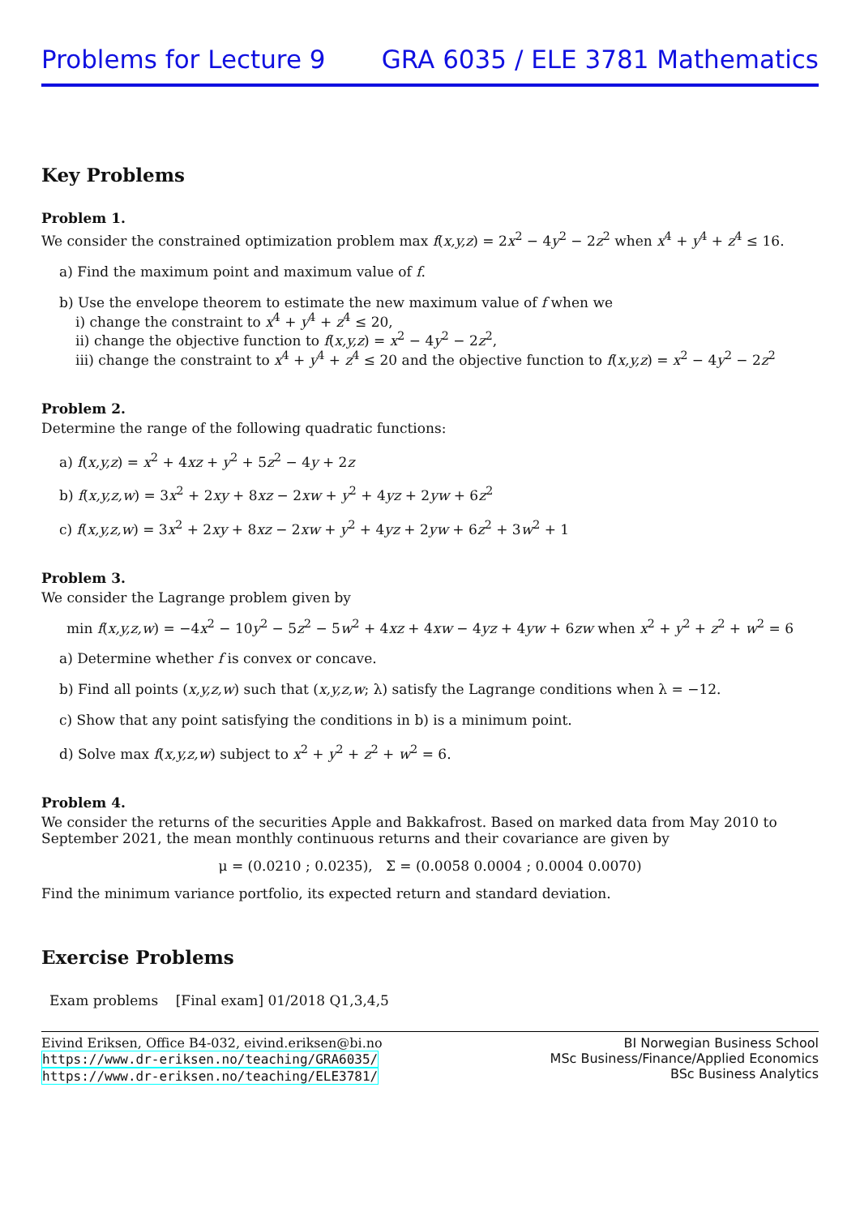Problems for Lecture 9 GRA 6035 / ELE 3781 Mathematics
Key Problems
Problem 1.
We consider the constrained optimization problem max f(x,y,z) = 2x<sup>2</sup> − 4y<sup>2</sup> − 2z<sup>2</sup> when x<sup>4</sup> + y<sup>4</sup> + z<sup>4</sup> ≤ 16.
a) Find the maximum point and maximum value of f.
b) Use the envelope theorem to estimate the new maximum value of f when we
i) change the constraint to x<sup>4</sup> + y<sup>4</sup> + z<sup>4</sup> ≤ 20,
ii) change the objective function to f(x,y,z) = x<sup>2</sup> − 4y<sup>2</sup> − 2z<sup>2</sup>,
iii) change the constraint to x<sup>4</sup> + y<sup>4</sup> + z<sup>4</sup> ≤ 20 and the objective function to f(x,y,z) = x<sup>2</sup> − 4y<sup>2</sup> − 2z<sup>2</sup>
Problem 2.
Determine the range of the following quadratic functions:
a) f(x,y,z) = x<sup>2</sup> + 4xz + y<sup>2</sup> + 5z<sup>2</sup> − 4y + 2z
b) f(x,y,z,w) = 3x<sup>2</sup> + 2xy + 8xz − 2xw + y<sup>2</sup> + 4yz + 2yw + 6z<sup>2</sup>
c) f(x,y,z,w) = 3x<sup>2</sup> + 2xy + 8xz − 2xw + y<sup>2</sup> + 4yz + 2yw + 6z<sup>2</sup> + 3w<sup>2</sup> + 1
Problem 3.
We consider the Lagrange problem given by
min f(x,y,z,w) = −4x<sup>2</sup> − 10y<sup>2</sup> − 5z<sup>2</sup> − 5w<sup>2</sup> + 4xz + 4xw − 4yz + 4yw + 6zw when x<sup>2</sup> + y<sup>2</sup> + z<sup>2</sup> + w<sup>2</sup> = 6
a) Determine whether f is convex or concave.
b) Find all points (x,y,z,w) such that (x,y,z,w; λ) satisfy the Lagrange conditions when λ = −12.
c) Show that any point satisfying the conditions in b) is a minimum point.
d) Solve max f(x,y,z,w) subject to x<sup>2</sup> + y<sup>2</sup> + z<sup>2</sup> + w<sup>2</sup> = 6.
Problem 4.
We consider the returns of the securities Apple and Bakkafrost. Based on marked data from May 2010 to September 2021, the mean monthly continuous returns and their covariance are given by
μ = (0.0210 ; 0.0235), Σ = (0.0058 0.0004 ; 0.0004 0.0070)
Find the minimum variance portfolio, its expected return and standard deviation.
Exercise Problems
Exam problems [Final exam] 01/2018 Q1,3,4,5
Eivind Eriksen, Office B4-032, eivind.eriksen@bi.no
https://www.dr-eriksen.no/teaching/GRA6035/
https://www.dr-eriksen.no/teaching/ELE3781/
BI Norwegian Business School
MSc Business/Finance/Applied Economics
BSc Business Analytics